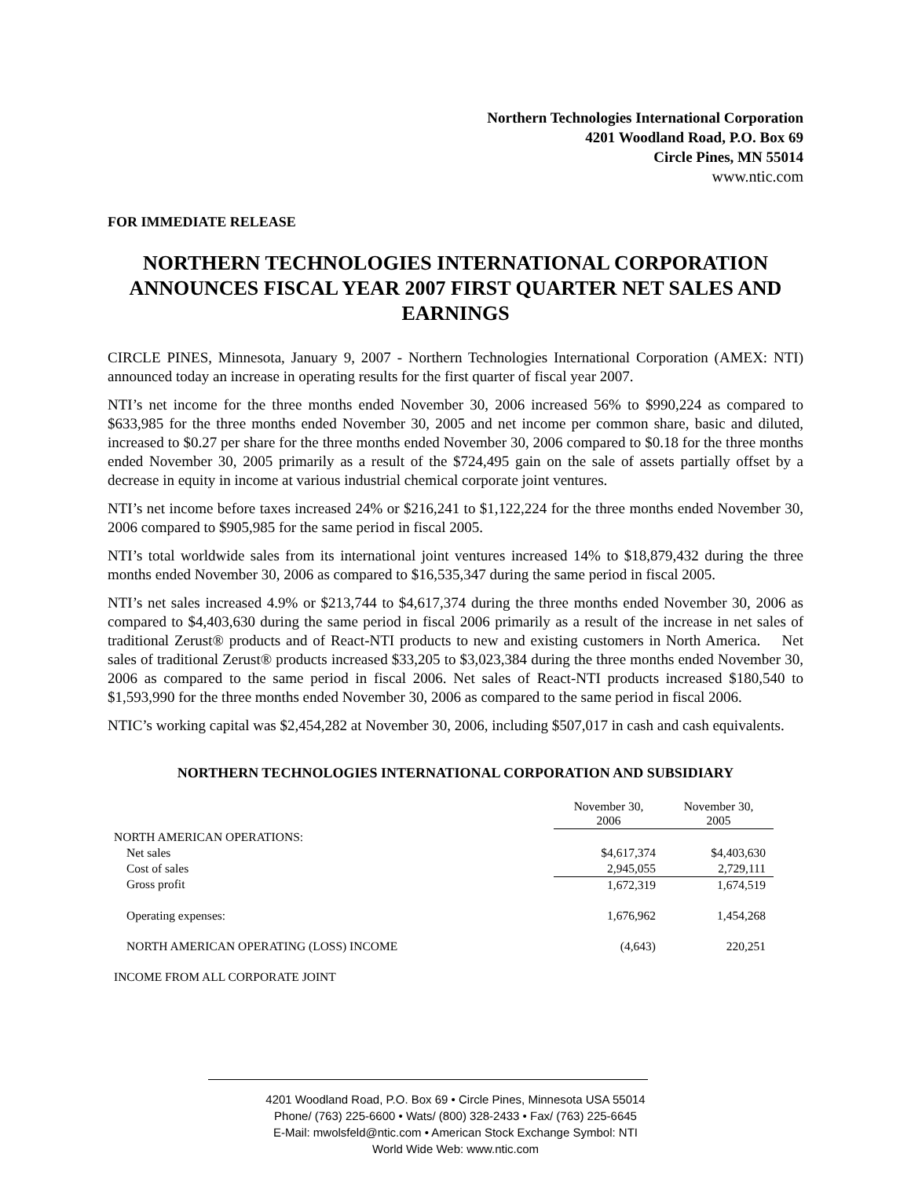Northern Technologies International Corporation
4201 Woodland Road, P.O. Box 69
Circle Pines, MN 55014
www.ntic.com
FOR IMMEDIATE RELEASE
NORTHERN TECHNOLOGIES INTERNATIONAL CORPORATION ANNOUNCES FISCAL YEAR 2007 FIRST QUARTER NET SALES AND EARNINGS
CIRCLE PINES, Minnesota, January 9, 2007 - Northern Technologies International Corporation (AMEX: NTI) announced today an increase in operating results for the first quarter of fiscal year 2007.
NTI’s net income for the three months ended November 30, 2006 increased 56% to $990,224 as compared to $633,985 for the three months ended November 30, 2005 and net income per common share, basic and diluted, increased to $0.27 per share for the three months ended November 30, 2006 compared to $0.18 for the three months ended November 30, 2005 primarily as a result of the $724,495 gain on the sale of assets partially offset by a decrease in equity in income at various industrial chemical corporate joint ventures.
NTI’s net income before taxes increased 24% or $216,241 to $1,122,224 for the three months ended November 30, 2006 compared to $905,985 for the same period in fiscal 2005.
NTI’s total worldwide sales from its international joint ventures increased 14% to $18,879,432 during the three months ended November 30, 2006 as compared to $16,535,347 during the same period in fiscal 2005.
NTI’s net sales increased 4.9% or $213,744 to $4,617,374 during the three months ended November 30, 2006 as compared to $4,403,630 during the same period in fiscal 2006 primarily as a result of the increase in net sales of traditional Zerust® products and of React-NTI products to new and existing customers in North America. Net sales of traditional Zerust® products increased $33,205 to $3,023,384 during the three months ended November 30, 2006 as compared to the same period in fiscal 2006. Net sales of React-NTI products increased $180,540 to $1,593,990 for the three months ended November 30, 2006 as compared to the same period in fiscal 2006.
NTIC’s working capital was $2,454,282 at November 30, 2006, including $507,017 in cash and cash equivalents.
NORTHERN TECHNOLOGIES INTERNATIONAL CORPORATION AND SUBSIDIARY
| | November 30, 2006 | November 30, 2005 |
| --- | --- | --- |
| NORTH AMERICAN OPERATIONS: | | |
| Net sales | $4,617,374 | $4,403,630 |
| Cost of sales | 2,945,055 | 2,729,111 |
| Gross profit | 1,672,319 | 1,674,519 |
| Operating expenses: | 1,676,962 | 1,454,268 |
| NORTH AMERICAN OPERATING (LOSS) INCOME | (4,643) | 220,251 |
| INCOME FROM ALL CORPORATE JOINT | | |
4201 Woodland Road, P.O. Box 69 • Circle Pines, Minnesota USA 55014
Phone/ (763) 225-6600 • Wats/ (800) 328-2433 • Fax/ (763) 225-6645
E-Mail: mwolsfeld@ntic.com • American Stock Exchange Symbol: NTI
World Wide Web: www.ntic.com